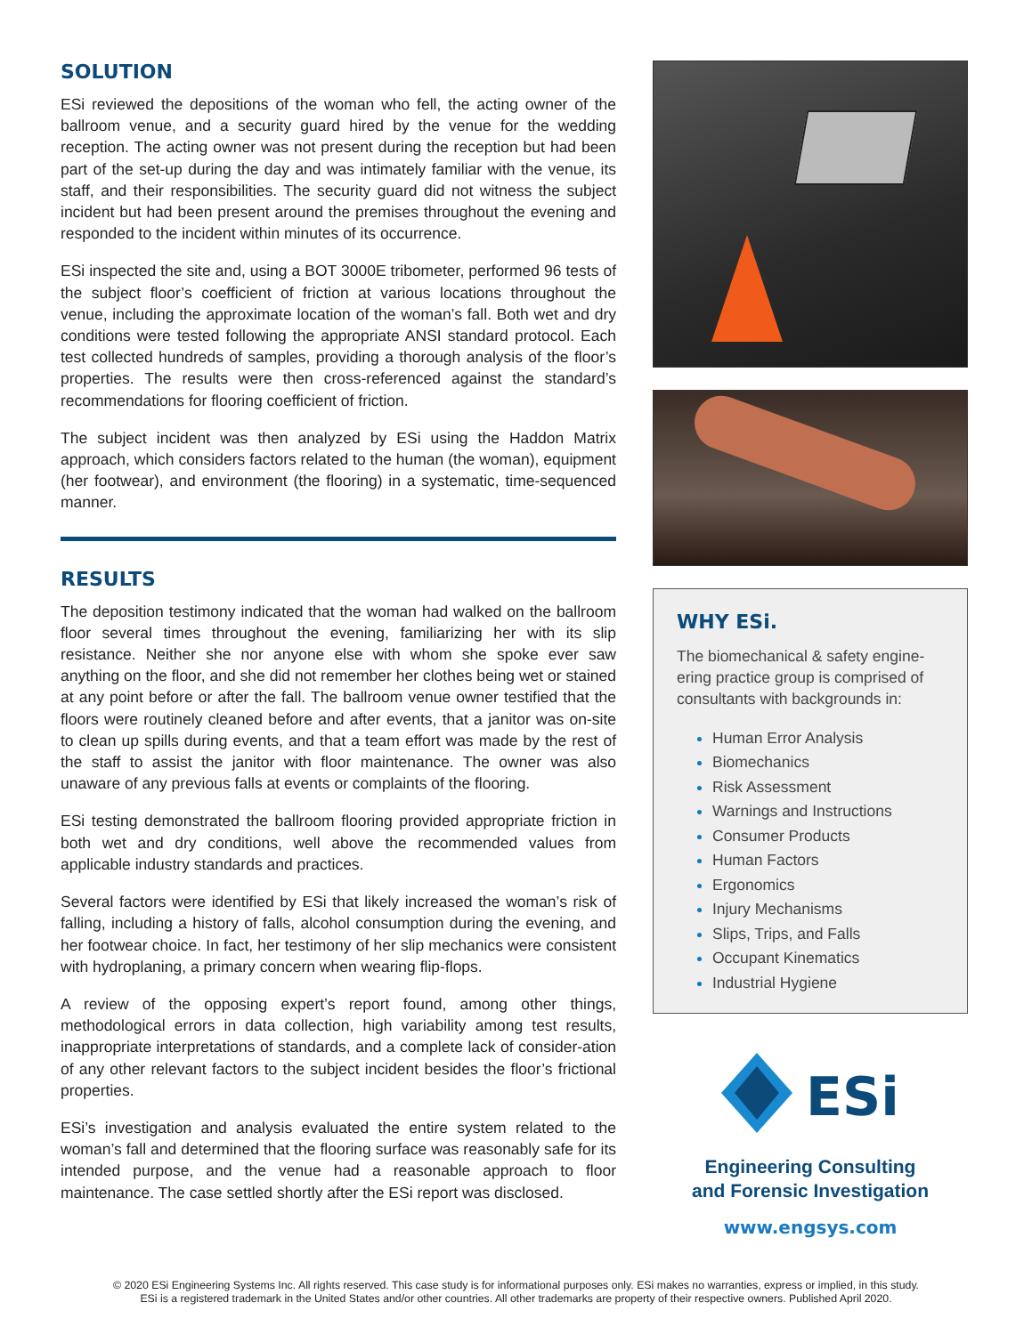SOLUTION
ESi reviewed the depositions of the woman who fell, the acting owner of the ballroom venue, and a security guard hired by the venue for the wedding reception. The acting owner was not present during the reception but had been part of the set-up during the day and was intimately familiar with the venue, its staff, and their responsibilities. The security guard did not witness the subject incident but had been present around the premises throughout the evening and responded to the incident within minutes of its occurrence.
ESi inspected the site and, using a BOT 3000E tribometer, performed 96 tests of the subject floor’s coefficient of friction at various locations throughout the venue, including the approximate location of the woman’s fall. Both wet and dry conditions were tested following the appropriate ANSI standard protocol. Each test collected hundreds of samples, providing a thorough analysis of the floor’s properties. The results were then cross-referenced against the standard’s recommendations for flooring coefficient of friction.
The subject incident was then analyzed by ESi using the Haddon Matrix approach, which considers factors related to the human (the woman), equipment (her footwear), and environment (the flooring) in a systematic, time-sequenced manner.
RESULTS
The deposition testimony indicated that the woman had walked on the ballroom floor several times throughout the evening, familiarizing her with its slip resistance. Neither she nor anyone else with whom she spoke ever saw anything on the floor, and she did not remember her clothes being wet or stained at any point before or after the fall. The ballroom venue owner testified that the floors were routinely cleaned before and after events, that a janitor was on-site to clean up spills during events, and that a team effort was made by the rest of the staff to assist the janitor with floor maintenance. The owner was also unaware of any previous falls at events or complaints of the flooring.
ESi testing demonstrated the ballroom flooring provided appropriate friction in both wet and dry conditions, well above the recommended values from applicable industry standards and practices.
Several factors were identified by ESi that likely increased the woman’s risk of falling, including a history of falls, alcohol consumption during the evening, and her footwear choice. In fact, her testimony of her slip mechanics were consistent with hydroplaning, a primary concern when wearing flip-flops.
A review of the opposing expert’s report found, among other things, methodological errors in data collection, high variability among test results, inappropriate interpretations of standards, and a complete lack of consider-ation of any other relevant factors to the subject incident besides the floor’s frictional properties.
ESi’s investigation and analysis evaluated the entire system related to the woman’s fall and determined that the flooring surface was reasonably safe for its intended purpose, and the venue had a reasonable approach to floor maintenance. The case settled shortly after the ESi report was disclosed.
WHY ESi.
The biomechanical & safety engine-ering practice group is comprised of consultants with backgrounds in:
Human Error Analysis
Biomechanics
Risk Assessment
Warnings and Instructions
Consumer Products
Human Factors
Ergonomics
Injury Mechanisms
Slips, Trips, and Falls
Occupant Kinematics
Industrial Hygiene
ESi
Engineering Consulting
and Forensic Investigation
www.engsys.com
© 2020 ESi Engineering Systems Inc. All rights reserved. This case study is for informational purposes only. ESi makes no warranties, express or implied, in this study.
ESi is a registered trademark in the United States and/or other countries. All other trademarks are property of their respective owners. Published April 2020.